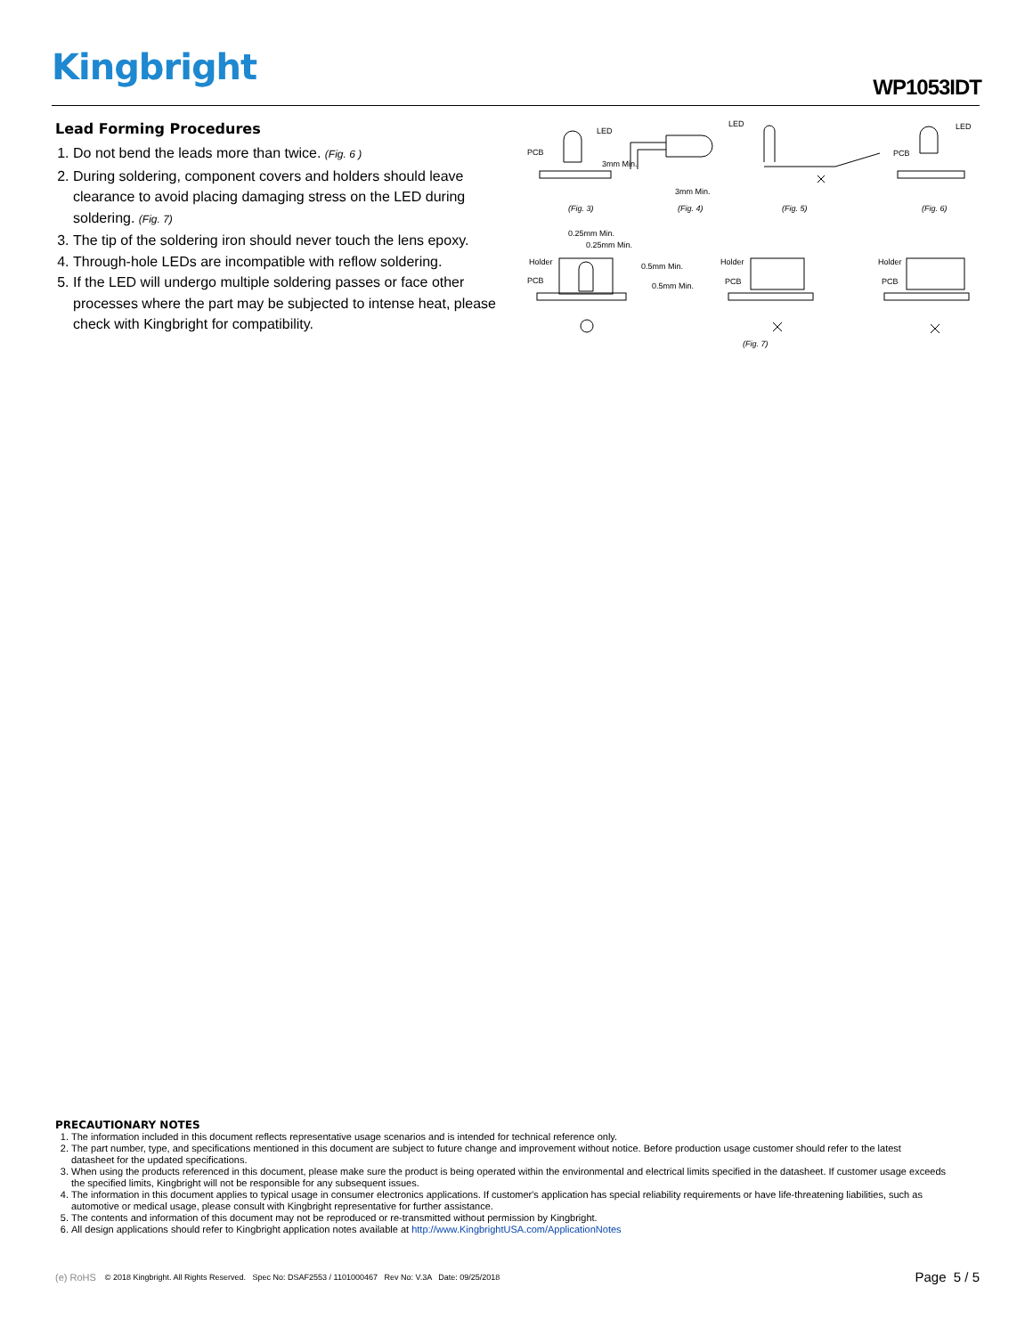Kingbright WP1053IDT
Lead Forming Procedures
1. Do not bend the leads more than twice. (Fig. 6 )
2. During soldering, component covers and holders should leave clearance to avoid placing damaging stress on the LED during soldering. (Fig. 7)
3. The tip of the soldering iron should never touch the lens epoxy.
4. Through-hole LEDs are incompatible with reflow soldering.
5. If the LED will undergo multiple soldering passes or face other processes where the part may be subjected to intense heat, please check with Kingbright for compatibility.
LED
PCB
3mm Min.
LED
3mm Min.
LED
PCB
(Fig. 3)
(Fig. 4)
(Fig. 5)
(Fig. 6)
0.25mm Min.
0.25mm Min.
Holder
PCB
0.5mm Min.
0.5mm Min.
Holder
PCB
Holder
PCB
(Fig. 7)
PRECAUTIONARY NOTES
1. The information included in this document reflects representative usage scenarios and is intended for technical reference only.
2. The part number, type, and specifications mentioned in this document are subject to future change and improvement without notice. Before production usage customer should refer to the latest datasheet for the updated specifications.
3. When using the products referenced in this document, please make sure the product is being operated within the environmental and electrical limits specified in the datasheet. If customer usage exceeds the specified limits, Kingbright will not be responsible for any subsequent issues.
4. The information in this document applies to typical usage in consumer electronics applications. If customer's application has special reliability requirements or have life-threatening liabilities, such as automotive or medical usage, please consult with Kingbright representative for further assistance.
5. The contents and information of this document may not be reproduced or re-transmitted without permission by Kingbright.
6. All design applications should refer to Kingbright application notes available at http://www.KingbrightUSA.com/ApplicationNotes
(e) RoHS © 2018 Kingbright. All Rights Reserved. Spec No: DSAF2553 / 1101000467 Rev No: V.3A Date: 09/25/2018 Page 5 / 5